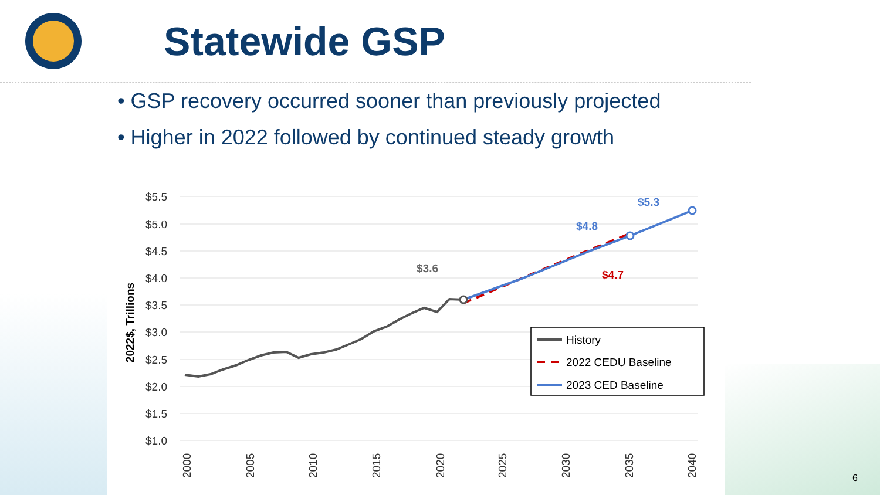Statewide GSP
• GSP recovery occurred sooner than previously projected
• Higher in 2022 followed by continued steady growth
$5.5
$5.0
$4.5
$4.0
$3.5
$3.0
$2.5
$2.0
$1.5
$1.0
2022$, Trillions
2000
2005
2010
2015
2020
2025
2030
2035
2040
$3.6
$4.8
$5.3
$4.7
History
2022 CEDU Baseline
2023 CED Baseline
6